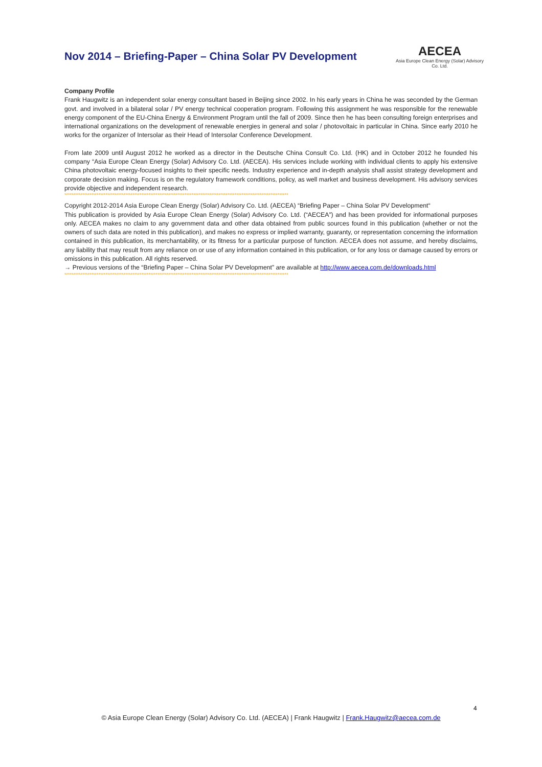Nov 2014 – Briefing-Paper – China Solar PV Development
AECEA
Asia Europe Clean Energy (Solar) Advisory Co. Ltd.
Company Profile
Frank Haugwitz is an independent solar energy consultant based in Beijing since 2002. In his early years in China he was seconded by the German govt. and involved in a bilateral solar / PV energy technical cooperation program. Following this assignment he was responsible for the renewable energy component of the EU-China Energy & Environment Program until the fall of 2009. Since then he has been consulting foreign enterprises and international organizations on the development of renewable energies in general and solar / photovoltaic in particular in China. Since early 2010 he works for the organizer of Intersolar as their Head of Intersolar Conference Development.
From late 2009 until August 2012 he worked as a director in the Deutsche China Consult Co. Ltd. (HK) and in October 2012 he founded his company “Asia Europe Clean Energy (Solar) Advisory Co. Ltd. (AECEA). His services include working with individual clients to apply his extensive China photovoltaic energy-focused insights to their specific needs. Industry experience and in-depth analysis shall assist strategy development and corporate decision making. Focus is on the regulatory framework conditions, policy, as well market and business development. His advisory services provide objective and independent research.
*****************************************************************************************************************************
Copyright 2012-2014 Asia Europe Clean Energy (Solar) Advisory Co. Ltd. (AECEA) “Briefing Paper – China Solar PV Development“
This publication is provided by Asia Europe Clean Energy (Solar) Advisory Co. Ltd. (“AECEA”) and has been provided for informational purposes only. AECEA makes no claim to any government data and other data obtained from public sources found in this publication (whether or not the owners of such data are noted in this publication), and makes no express or implied warranty, guaranty, or representation concerning the information contained in this publication, its merchantability, or its fitness for a particular purpose of function. AECEA does not assume, and hereby disclaims, any liability that may result from any reliance on or use of any information contained in this publication, or for any loss or damage caused by errors or omissions in this publication. All rights reserved.
→ Previous versions of the “Briefing Paper – China Solar PV Development” are available at http://www.aecea.com.de/downloads.html
*****************************************************************************************************************************
4
© Asia Europe Clean Energy (Solar) Advisory Co. Ltd. (AECEA) | Frank Haugwitz | Frank.Haugwitz@aecea.com.de